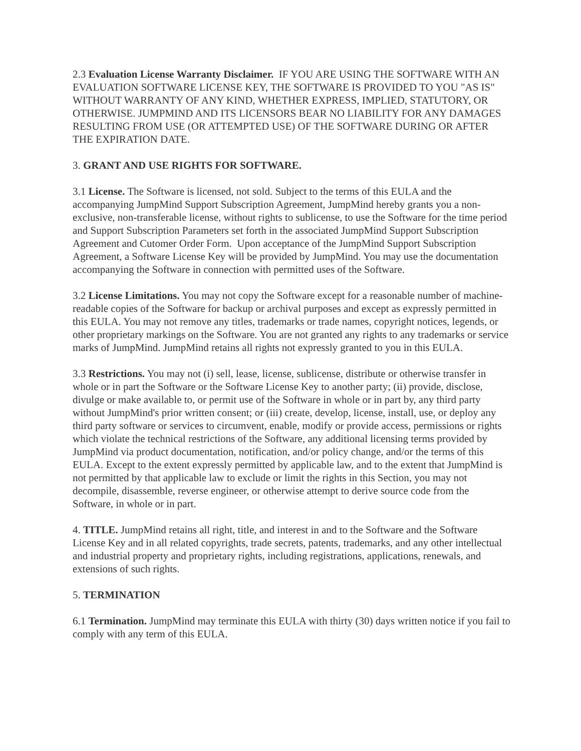2.3 Evaluation License Warranty Disclaimer. IF YOU ARE USING THE SOFTWARE WITH AN EVALUATION SOFTWARE LICENSE KEY, THE SOFTWARE IS PROVIDED TO YOU "AS IS" WITHOUT WARRANTY OF ANY KIND, WHETHER EXPRESS, IMPLIED, STATUTORY, OR OTHERWISE. JUMPMIND AND ITS LICENSORS BEAR NO LIABILITY FOR ANY DAMAGES RESULTING FROM USE (OR ATTEMPTED USE) OF THE SOFTWARE DURING OR AFTER THE EXPIRATION DATE.
3. GRANT AND USE RIGHTS FOR SOFTWARE.
3.1 License. The Software is licensed, not sold. Subject to the terms of this EULA and the accompanying JumpMind Support Subscription Agreement, JumpMind hereby grants you a non-exclusive, non-transferable license, without rights to sublicense, to use the Software for the time period and Support Subscription Parameters set forth in the associated JumpMind Support Subscription Agreement and Cutomer Order Form. Upon acceptance of the JumpMind Support Subscription Agreement, a Software License Key will be provided by JumpMind. You may use the documentation accompanying the Software in connection with permitted uses of the Software.
3.2 License Limitations. You may not copy the Software except for a reasonable number of machine-readable copies of the Software for backup or archival purposes and except as expressly permitted in this EULA. You may not remove any titles, trademarks or trade names, copyright notices, legends, or other proprietary markings on the Software. You are not granted any rights to any trademarks or service marks of JumpMind. JumpMind retains all rights not expressly granted to you in this EULA.
3.3 Restrictions. You may not (i) sell, lease, license, sublicense, distribute or otherwise transfer in whole or in part the Software or the Software License Key to another party; (ii) provide, disclose, divulge or make available to, or permit use of the Software in whole or in part by, any third party without JumpMind's prior written consent; or (iii) create, develop, license, install, use, or deploy any third party software or services to circumvent, enable, modify or provide access, permissions or rights which violate the technical restrictions of the Software, any additional licensing terms provided by JumpMind via product documentation, notification, and/or policy change, and/or the terms of this EULA. Except to the extent expressly permitted by applicable law, and to the extent that JumpMind is not permitted by that applicable law to exclude or limit the rights in this Section, you may not decompile, disassemble, reverse engineer, or otherwise attempt to derive source code from the Software, in whole or in part.
4. TITLE. JumpMind retains all right, title, and interest in and to the Software and the Software License Key and in all related copyrights, trade secrets, patents, trademarks, and any other intellectual and industrial property and proprietary rights, including registrations, applications, renewals, and extensions of such rights.
5. TERMINATION
6.1 Termination. JumpMind may terminate this EULA with thirty (30) days written notice if you fail to comply with any term of this EULA.